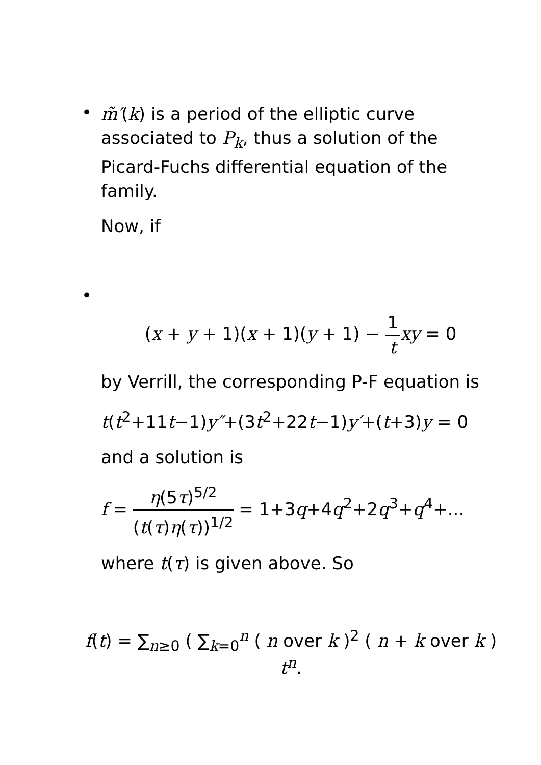•
m̃′(k) is a period of the elliptic curve associated to P<sub>k</sub>, thus a solution of the Picard-Fuchs differential equation of the family.
Now, if
•
(x + y + 1)(x + 1)(y + 1) − 1 t xy = 0
by Verrill, the corresponding P-F equation is
t(t<sup>2</sup>+11t−1)y″+(3t<sup>2</sup>+22t−1)y′+(t+3)y = 0
and a solution is
f = η(5τ)<sup>5/2</sup> (t(τ)η(τ))<sup>1/2</sup> = 1+3q+4q<sup>2</sup>+2q<sup>3</sup>+q<sup>4</sup>+...
where t(τ) is given above. So
f(t) = ∑<sub>n≥0</sub> ( ∑<sub>k=0</sub><sup>n</sup> ( n over k )<sup>2</sup> ( n + k over k ) t<sup>n</sup>.